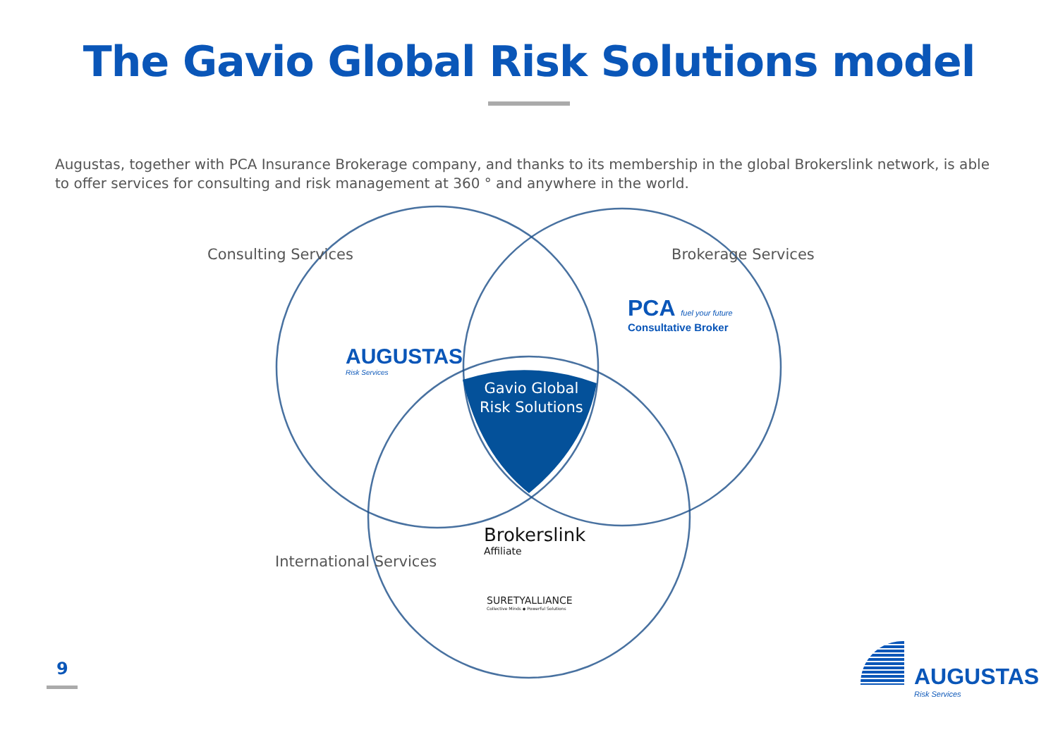The Gavio Global Risk Solutions model
Augustas, together with PCA Insurance Brokerage company, and thanks to its membership in the global Brokerslink network, is able to offer services for consulting and risk management at 360 ° and anywhere in the world.
Consulting Services Brokerage Services
International Services
Gavio Global
Risk Solutions
AUGUSTAS
Risk Services
PCA fuel your future
Consultative Broker
Brokerslink
Affiliate
SURETYALLIANCE
Collective Minds ◆ Powerful Solutions
9
AUGUSTAS
Risk Services